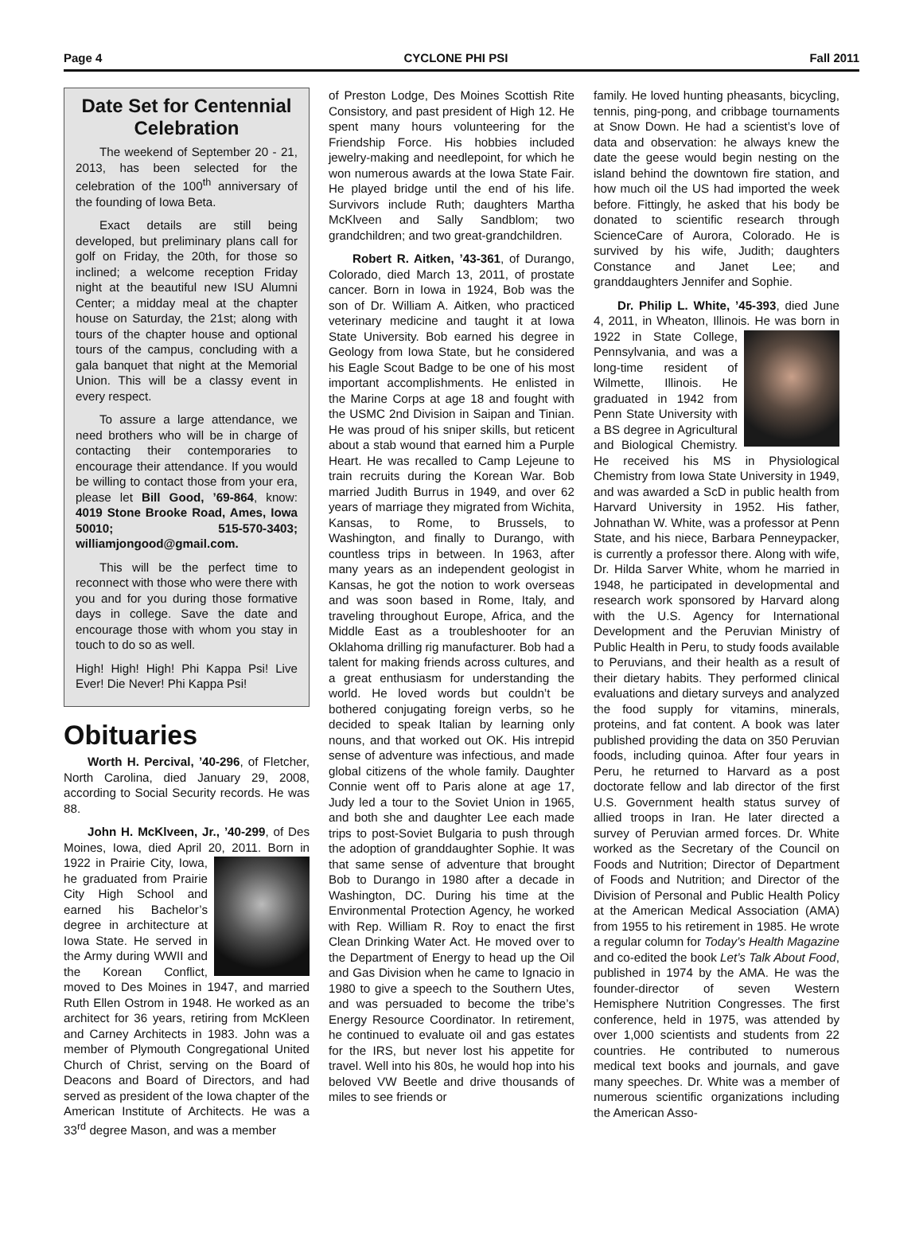Page 4 CYCLONE PHI PSI Fall 2011
Date Set for Centennial Celebration
The weekend of September 20 - 21, 2013, has been selected for the celebration of the 100<sup>th</sup> anniversary of the founding of Iowa Beta.
Exact details are still being developed, but preliminary plans call for golf on Friday, the 20th, for those so inclined; a welcome reception Friday night at the beautiful new ISU Alumni Center; a midday meal at the chapter house on Saturday, the 21st; along with tours of the chapter house and optional tours of the campus, concluding with a gala banquet that night at the Memorial Union. This will be a classy event in every respect.
To assure a large attendance, we need brothers who will be in charge of contacting their contemporaries to encourage their attendance. If you would be willing to contact those from your era, please let Bill Good, ’69-864, know: 4019 Stone Brooke Road, Ames, Iowa 50010; 515-570-3403; williamjongood@gmail.com.
This will be the perfect time to reconnect with those who were there with you and for you during those formative days in college. Save the date and encourage those with whom you stay in touch to do so as well.
High! High! High! Phi Kappa Psi! Live Ever! Die Never! Phi Kappa Psi!
Obituaries
Worth H. Percival, ’40-296, of Fletcher, North Carolina, died January 29, 2008, according to Social Security records. He was 88.
John H. McKlveen, Jr., ’40-299, of Des Moines, Iowa, died April 20, 2011. Born in 1922 in Prairie City, Iowa, he graduated from Prairie City High School and earned his Bachelor’s degree in architecture at Iowa State. He served in the Army during WWII and the Korean Conflict, moved to Des Moines in 1947, and married Ruth Ellen Ostrom in 1948. He worked as an architect for 36 years, retiring from McKleen and Carney Architects in 1983. John was a member of Plymouth Congregational United Church of Christ, serving on the Board of Deacons and Board of Directors, and had served as president of the Iowa chapter of the American Institute of Architects. He was a 33<sup>rd</sup> degree Mason, and was a member
of Preston Lodge, Des Moines Scottish Rite Consistory, and past president of High 12. He spent many hours volunteering for the Friendship Force. His hobbies included jewelry-making and needlepoint, for which he won numerous awards at the Iowa State Fair. He played bridge until the end of his life. Survivors include Ruth; daughters Martha McKlveen and Sally Sandblom; two grandchildren; and two great-grandchildren.
Robert R. Aitken, ’43-361, of Durango, Colorado, died March 13, 2011, of prostate cancer. Born in Iowa in 1924, Bob was the son of Dr. William A. Aitken, who practiced veterinary medicine and taught it at Iowa State University. Bob earned his degree in Geology from Iowa State, but he considered his Eagle Scout Badge to be one of his most important accomplishments. He enlisted in the Marine Corps at age 18 and fought with the USMC 2nd Division in Saipan and Tinian. He was proud of his sniper skills, but reticent about a stab wound that earned him a Purple Heart. He was recalled to Camp Lejeune to train recruits during the Korean War. Bob married Judith Burrus in 1949, and over 62 years of marriage they migrated from Wichita, Kansas, to Rome, to Brussels, to Washington, and finally to Durango, with countless trips in between. In 1963, after many years as an independent geologist in Kansas, he got the notion to work overseas and was soon based in Rome, Italy, and traveling throughout Europe, Africa, and the Middle East as a troubleshooter for an Oklahoma drilling rig manufacturer. Bob had a talent for making friends across cultures, and a great enthusiasm for understanding the world. He loved words but couldn’t be bothered conjugating foreign verbs, so he decided to speak Italian by learning only nouns, and that worked out OK. His intrepid sense of adventure was infectious, and made global citizens of the whole family. Daughter Connie went off to Paris alone at age 17, Judy led a tour to the Soviet Union in 1965, and both she and daughter Lee each made trips to post-Soviet Bulgaria to push through the adoption of granddaughter Sophie. It was that same sense of adventure that brought Bob to Durango in 1980 after a decade in Washington, DC. During his time at the Environmental Protection Agency, he worked with Rep. William R. Roy to enact the first Clean Drinking Water Act. He moved over to the Department of Energy to head up the Oil and Gas Division when he came to Ignacio in 1980 to give a speech to the Southern Utes, and was persuaded to become the tribe’s Energy Resource Coordinator. In retirement, he continued to evaluate oil and gas estates for the IRS, but never lost his appetite for travel. Well into his 80s, he would hop into his beloved VW Beetle and drive thousands of miles to see friends or
family. He loved hunting pheasants, bicycling, tennis, ping-pong, and cribbage tournaments at Snow Down. He had a scientist’s love of data and observation: he always knew the date the geese would begin nesting on the island behind the downtown fire station, and how much oil the US had imported the week before. Fittingly, he asked that his body be donated to scientific research through ScienceCare of Aurora, Colorado. He is survived by his wife, Judith; daughters Constance and Janet Lee; and granddaughters Jennifer and Sophie.
Dr. Philip L. White, ’45-393, died June 4, 2011, in Wheaton, Illinois. He was born in 1922 in State College, Pennsylvania, and was a long-time resident of Wilmette, Illinois. He graduated in 1942 from Penn State University with a BS degree in Agricultural and Biological Chemistry. He received his MS in Physiological Chemistry from Iowa State University in 1949, and was awarded a ScD in public health from Harvard University in 1952. His father, Johnathan W. White, was a professor at Penn State, and his niece, Barbara Penneypacker, is currently a professor there. Along with wife, Dr. Hilda Sarver White, whom he married in 1948, he participated in developmental and research work sponsored by Harvard along with the U.S. Agency for International Development and the Peruvian Ministry of Public Health in Peru, to study foods available to Peruvians, and their health as a result of their dietary habits. They performed clinical evaluations and dietary surveys and analyzed the food supply for vitamins, minerals, proteins, and fat content. A book was later published providing the data on 350 Peruvian foods, including quinoa. After four years in Peru, he returned to Harvard as a post doctorate fellow and lab director of the first U.S. Government health status survey of allied troops in Iran. He later directed a survey of Peruvian armed forces. Dr. White worked as the Secretary of the Council on Foods and Nutrition; Director of Department of Foods and Nutrition; and Director of the Division of Personal and Public Health Policy at the American Medical Association (AMA) from 1955 to his retirement in 1985. He wrote a regular column for Today’s Health Magazine and co-edited the book Let’s Talk About Food, published in 1974 by the AMA. He was the founder-director of seven Western Hemisphere Nutrition Congresses. The first conference, held in 1975, was attended by over 1,000 scientists and students from 22 countries. He contributed to numerous medical text books and journals, and gave many speeches. Dr. White was a member of numerous scientific organizations including the American Asso-